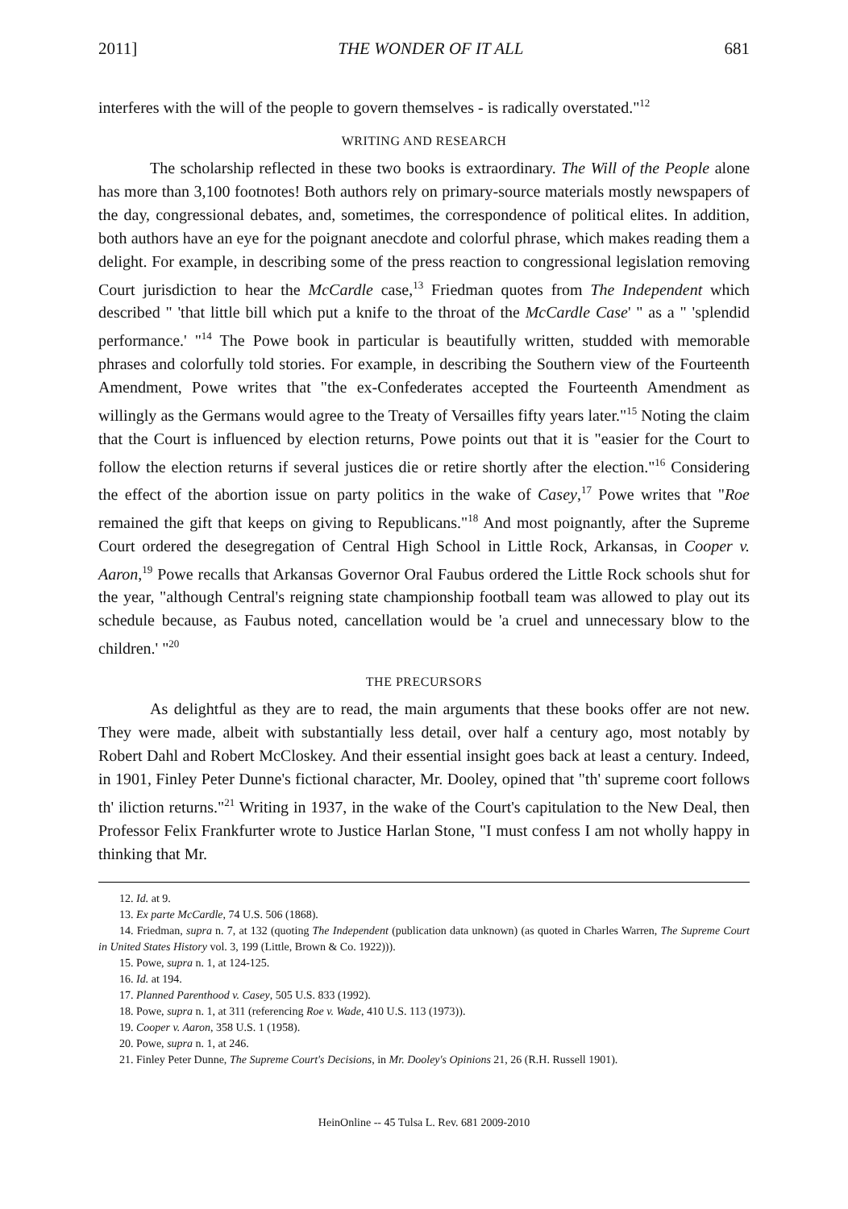2011] THE WONDER OF IT ALL 681
interferes with the will of the people to govern themselves - is radically overstated."<sup>12</sup>
WRITING AND RESEARCH
The scholarship reflected in these two books is extraordinary. The Will of the People alone has more than 3,100 footnotes! Both authors rely on primary-source materials mostly newspapers of the day, congressional debates, and, sometimes, the correspondence of political elites. In addition, both authors have an eye for the poignant anecdote and colorful phrase, which makes reading them a delight. For example, in describing some of the press reaction to congressional legislation removing Court jurisdiction to hear the McCardle case,<sup>13</sup> Friedman quotes from The Independent which described " 'that little bill which put a knife to the throat of the McCardle Case' " as a " 'splendid performance.' "<sup>14</sup> The Powe book in particular is beautifully written, studded with memorable phrases and colorfully told stories. For example, in describing the Southern view of the Fourteenth Amendment, Powe writes that "the ex-Confederates accepted the Fourteenth Amendment as willingly as the Germans would agree to the Treaty of Versailles fifty years later."<sup>15</sup> Noting the claim that the Court is influenced by election returns, Powe points out that it is "easier for the Court to follow the election returns if several justices die or retire shortly after the election."<sup>16</sup> Considering the effect of the abortion issue on party politics in the wake of Casey,<sup>17</sup> Powe writes that "Roe remained the gift that keeps on giving to Republicans."<sup>18</sup> And most poignantly, after the Supreme Court ordered the desegregation of Central High School in Little Rock, Arkansas, in Cooper v. Aaron,<sup>19</sup> Powe recalls that Arkansas Governor Oral Faubus ordered the Little Rock schools shut for the year, "although Central's reigning state championship football team was allowed to play out its schedule because, as Faubus noted, cancellation would be 'a cruel and unnecessary blow to the children.' "<sup>20</sup>
THE PRECURSORS
As delightful as they are to read, the main arguments that these books offer are not new. They were made, albeit with substantially less detail, over half a century ago, most notably by Robert Dahl and Robert McCloskey. And their essential insight goes back at least a century. Indeed, in 1901, Finley Peter Dunne's fictional character, Mr. Dooley, opined that "th' supreme coort follows th' iliction returns."<sup>21</sup> Writing in 1937, in the wake of the Court's capitulation to the New Deal, then Professor Felix Frankfurter wrote to Justice Harlan Stone, "I must confess I am not wholly happy in thinking that Mr.
12. Id. at 9.
13. Ex parte McCardle, 74 U.S. 506 (1868).
14. Friedman, supra n. 7, at 132 (quoting The Independent (publication data unknown) (as quoted in Charles Warren, The Supreme Court in United States History vol. 3, 199 (Little, Brown & Co. 1922))).
15. Powe, supra n. 1, at 124-125.
16. Id. at 194.
17. Planned Parenthood v. Casey, 505 U.S. 833 (1992).
18. Powe, supra n. 1, at 311 (referencing Roe v. Wade, 410 U.S. 113 (1973)).
19. Cooper v. Aaron, 358 U.S. 1 (1958).
20. Powe, supra n. 1, at 246.
21. Finley Peter Dunne, The Supreme Court's Decisions, in Mr. Dooley's Opinions 21, 26 (R.H. Russell 1901).
HeinOnline -- 45 Tulsa L. Rev. 681 2009-2010